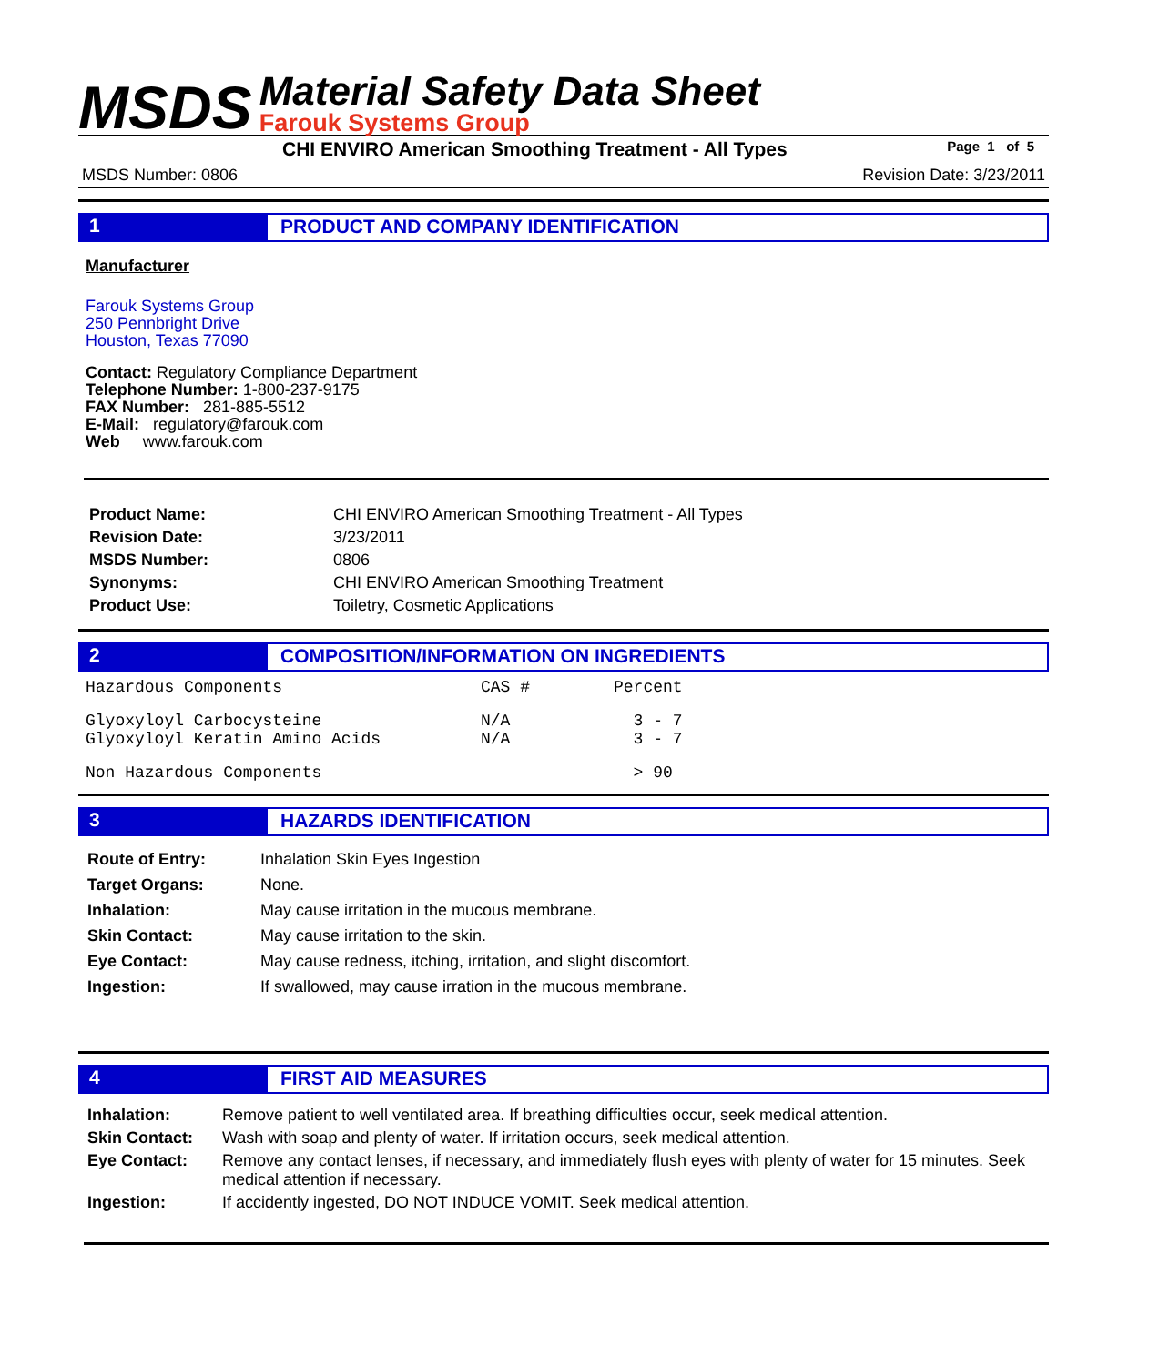MSDS
Material Safety Data Sheet
Farouk Systems Group
CHI ENVIRO American Smoothing Treatment - All Types Page 1 of 5
MSDS Number: 0806 Revision Date: 3/23/2011
1
PRODUCT AND COMPANY IDENTIFICATION
Manufacturer
Farouk Systems Group
250 Pennbright Drive
Houston, Texas 77090
Contact: Regulatory Compliance Department
Telephone Number: 1-800-237-9175
FAX Number: 281-885-5512
E-Mail: regulatory@farouk.com
Web www.farouk.com
| Product Name: | CHI ENVIRO American Smoothing Treatment - All Types |
| Revision Date: | 3/23/2011 |
| MSDS Number: | 0806 |
| Synonyms: | CHI ENVIRO American Smoothing Treatment |
| Product Use: | Toiletry, Cosmetic Applications |
2
COMPOSITION/INFORMATION ON INGREDIENTS
| Hazardous Components | CAS # | Percent |
| Glyoxyloyl Carbocysteine Glyoxyloyl Keratin Amino Acids | N/A N/A | 3 - 7 3 - 7 |
| Non Hazardous Components | | > 90 |
3
HAZARDS IDENTIFICATION
| Route of Entry: | Inhalation Skin Eyes Ingestion |
| Target Organs: | None. |
| Inhalation: | May cause irritation in the mucous membrane. |
| Skin Contact: | May cause irritation to the skin. |
| Eye Contact: | May cause redness, itching, irritation, and slight discomfort. |
| Ingestion: | If swallowed, may cause irration in the mucous membrane. |
4
FIRST AID MEASURES
| Inhalation: | Remove patient to well ventilated area. If breathing difficulties occur, seek medical attention. |
| Skin Contact: | Wash with soap and plenty of water. If irritation occurs, seek medical attention. |
| Eye Contact: | Remove any contact lenses, if necessary, and immediately flush eyes with plenty of water for 15 minutes. Seek medical attention if necessary. |
| Ingestion: | If accidently ingested, DO NOT INDUCE VOMIT. Seek medical attention. |